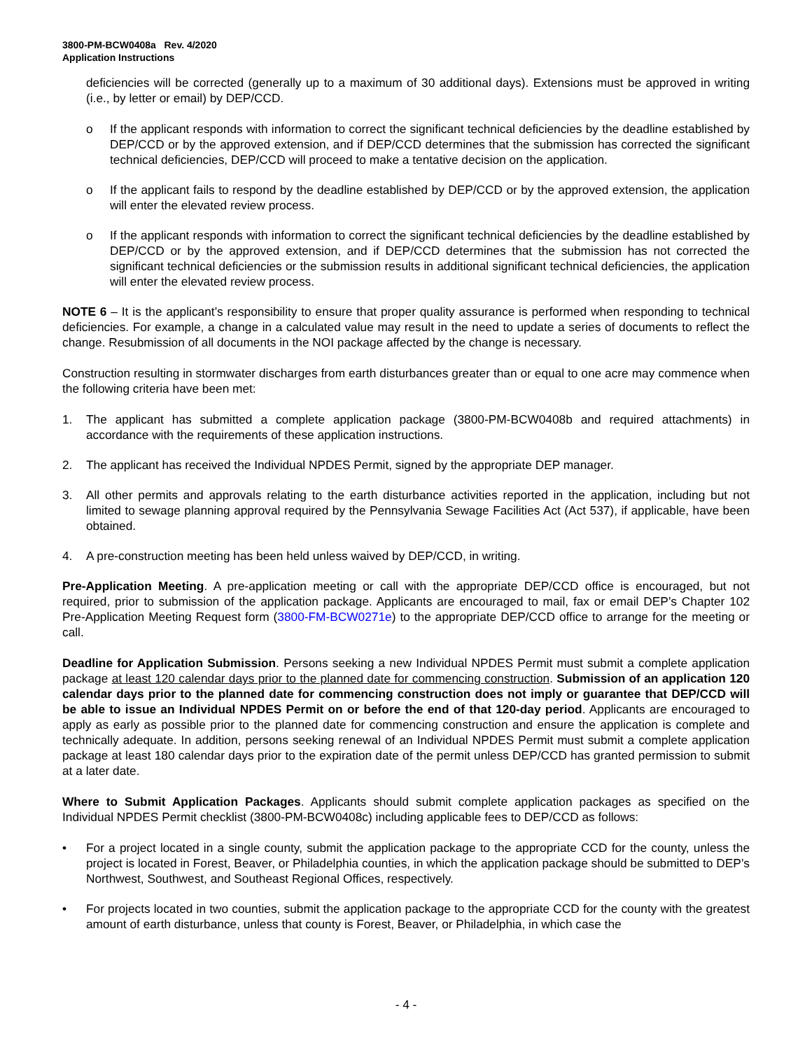3800-PM-BCW0408a Rev. 4/2020
Application Instructions
deficiencies will be corrected (generally up to a maximum of 30 additional days). Extensions must be approved in writing (i.e., by letter or email) by DEP/CCD.
o If the applicant responds with information to correct the significant technical deficiencies by the deadline established by DEP/CCD or by the approved extension, and if DEP/CCD determines that the submission has corrected the significant technical deficiencies, DEP/CCD will proceed to make a tentative decision on the application.
o If the applicant fails to respond by the deadline established by DEP/CCD or by the approved extension, the application will enter the elevated review process.
o If the applicant responds with information to correct the significant technical deficiencies by the deadline established by DEP/CCD or by the approved extension, and if DEP/CCD determines that the submission has not corrected the significant technical deficiencies or the submission results in additional significant technical deficiencies, the application will enter the elevated review process.
NOTE 6 – It is the applicant’s responsibility to ensure that proper quality assurance is performed when responding to technical deficiencies. For example, a change in a calculated value may result in the need to update a series of documents to reflect the change. Resubmission of all documents in the NOI package affected by the change is necessary.
Construction resulting in stormwater discharges from earth disturbances greater than or equal to one acre may commence when the following criteria have been met:
1. The applicant has submitted a complete application package (3800-PM-BCW0408b and required attachments) in accordance with the requirements of these application instructions.
2. The applicant has received the Individual NPDES Permit, signed by the appropriate DEP manager.
3. All other permits and approvals relating to the earth disturbance activities reported in the application, including but not limited to sewage planning approval required by the Pennsylvania Sewage Facilities Act (Act 537), if applicable, have been obtained.
4. A pre-construction meeting has been held unless waived by DEP/CCD, in writing.
Pre-Application Meeting. A pre-application meeting or call with the appropriate DEP/CCD office is encouraged, but not required, prior to submission of the application package. Applicants are encouraged to mail, fax or email DEP’s Chapter 102 Pre-Application Meeting Request form (3800-FM-BCW0271e) to the appropriate DEP/CCD office to arrange for the meeting or call.
Deadline for Application Submission. Persons seeking a new Individual NPDES Permit must submit a complete application package at least 120 calendar days prior to the planned date for commencing construction. Submission of an application 120 calendar days prior to the planned date for commencing construction does not imply or guarantee that DEP/CCD will be able to issue an Individual NPDES Permit on or before the end of that 120-day period. Applicants are encouraged to apply as early as possible prior to the planned date for commencing construction and ensure the application is complete and technically adequate. In addition, persons seeking renewal of an Individual NPDES Permit must submit a complete application package at least 180 calendar days prior to the expiration date of the permit unless DEP/CCD has granted permission to submit at a later date.
Where to Submit Application Packages. Applicants should submit complete application packages as specified on the Individual NPDES Permit checklist (3800-PM-BCW0408c) including applicable fees to DEP/CCD as follows:
• For a project located in a single county, submit the application package to the appropriate CCD for the county, unless the project is located in Forest, Beaver, or Philadelphia counties, in which the application package should be submitted to DEP’s Northwest, Southwest, and Southeast Regional Offices, respectively.
• For projects located in two counties, submit the application package to the appropriate CCD for the county with the greatest amount of earth disturbance, unless that county is Forest, Beaver, or Philadelphia, in which case the
- 4 -